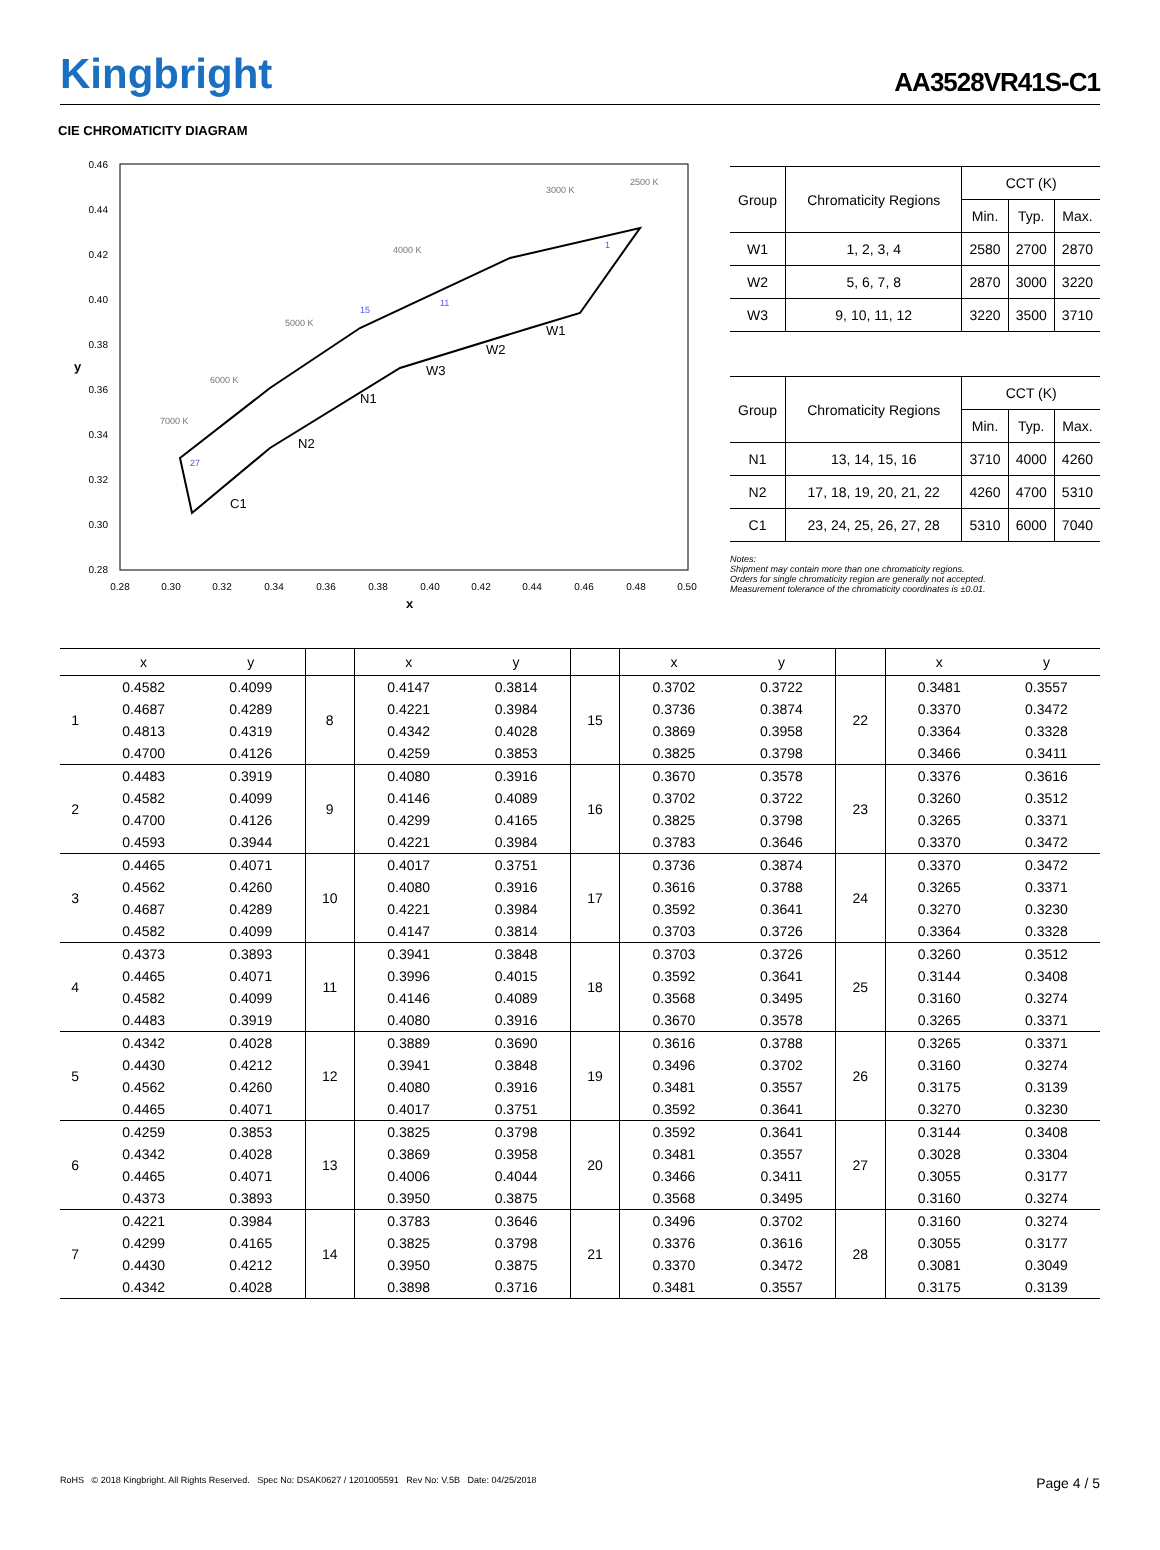Kingbright
AA3528VR41S-C1
CIE CHROMATICITY DIAGRAM
0.46
0.44
0.42
0.40
0.38
0.36
0.34
0.32
0.30
0.28
0.28
0.30
0.32
0.34
0.36
0.38
0.40
0.42
0.44
0.46
0.48
0.50
x
y
27
15
11
1
N1
N2
C1
W3
W2
W1
7000 K
6000 K
5000 K
4000 K
3000 K
2500 K
| Group | Chromaticity Regions | CCT (K) | | |
| --- | --- | --- | --- | --- |
| | | Min. | Typ. | Max. |
| W1 | 1, 2, 3, 4 | 2580 | 2700 | 2870 |
| W2 | 5, 6, 7, 8 | 2870 | 3000 | 3220 |
| W3 | 9, 10, 11, 12 | 3220 | 3500 | 3710 |
| Group | Chromaticity Regions | CCT (K) | | |
| --- | --- | --- | --- | --- |
| | | Min. | Typ. | Max. |
| N1 | 13, 14, 15, 16 | 3710 | 4000 | 4260 |
| N2 | 17, 18, 19, 20, 21, 22 | 4260 | 4700 | 5310 |
| C1 | 23, 24, 25, 26, 27, 28 | 5310 | 6000 | 7040 |
Notes:
Shipment may contain more than one chromaticity regions.
Orders for single chromaticity region are generally not accepted.
Measurement tolerance of the chromaticity coordinates is ±0.01.
| | x | y | | x | y | | x | y | | x | y |
| --- | --- | --- | --- | --- | --- | --- | --- | --- | --- | --- | --- |
| 1 | 0.4582 | 0.4099 | 8 | 0.4147 | 0.3814 | 15 | 0.3702 | 0.3722 | 22 | 0.3481 | 0.3557 |
| | 0.4687 | 0.4289 | | 0.4221 | 0.3984 | | 0.3736 | 0.3874 | | 0.3370 | 0.3472 |
| | 0.4813 | 0.4319 | | 0.4342 | 0.4028 | | 0.3869 | 0.3958 | | 0.3364 | 0.3328 |
| | 0.4700 | 0.4126 | | 0.4259 | 0.3853 | | 0.3825 | 0.3798 | | 0.3466 | 0.3411 |
| 2 | 0.4483 | 0.3919 | 9 | 0.4080 | 0.3916 | 16 | 0.3670 | 0.3578 | 23 | 0.3376 | 0.3616 |
| | 0.4582 | 0.4099 | | 0.4146 | 0.4089 | | 0.3702 | 0.3722 | | 0.3260 | 0.3512 |
| | 0.4700 | 0.4126 | | 0.4299 | 0.4165 | | 0.3825 | 0.3798 | | 0.3265 | 0.3371 |
| | 0.4593 | 0.3944 | | 0.4221 | 0.3984 | | 0.3783 | 0.3646 | | 0.3370 | 0.3472 |
| 3 | 0.4465 | 0.4071 | 10 | 0.4017 | 0.3751 | 17 | 0.3736 | 0.3874 | 24 | 0.3370 | 0.3472 |
| | 0.4562 | 0.4260 | | 0.4080 | 0.3916 | | 0.3616 | 0.3788 | | 0.3265 | 0.3371 |
| | 0.4687 | 0.4289 | | 0.4221 | 0.3984 | | 0.3592 | 0.3641 | | 0.3270 | 0.3230 |
| | 0.4582 | 0.4099 | | 0.4147 | 0.3814 | | 0.3703 | 0.3726 | | 0.3364 | 0.3328 |
| 4 | 0.4373 | 0.3893 | 11 | 0.3941 | 0.3848 | 18 | 0.3703 | 0.3726 | 25 | 0.3260 | 0.3512 |
| | 0.4465 | 0.4071 | | 0.3996 | 0.4015 | | 0.3592 | 0.3641 | | 0.3144 | 0.3408 |
| | 0.4582 | 0.4099 | | 0.4146 | 0.4089 | | 0.3568 | 0.3495 | | 0.3160 | 0.3274 |
| | 0.4483 | 0.3919 | | 0.4080 | 0.3916 | | 0.3670 | 0.3578 | | 0.3265 | 0.3371 |
| 5 | 0.4342 | 0.4028 | 12 | 0.3889 | 0.3690 | 19 | 0.3616 | 0.3788 | 26 | 0.3265 | 0.3371 |
| | 0.4430 | 0.4212 | | 0.3941 | 0.3848 | | 0.3496 | 0.3702 | | 0.3160 | 0.3274 |
| | 0.4562 | 0.4260 | | 0.4080 | 0.3916 | | 0.3481 | 0.3557 | | 0.3175 | 0.3139 |
| | 0.4465 | 0.4071 | | 0.4017 | 0.3751 | | 0.3592 | 0.3641 | | 0.3270 | 0.3230 |
| 6 | 0.4259 | 0.3853 | 13 | 0.3825 | 0.3798 | 20 | 0.3592 | 0.3641 | 27 | 0.3144 | 0.3408 |
| | 0.4342 | 0.4028 | | 0.3869 | 0.3958 | | 0.3481 | 0.3557 | | 0.3028 | 0.3304 |
| | 0.4465 | 0.4071 | | 0.4006 | 0.4044 | | 0.3466 | 0.3411 | | 0.3055 | 0.3177 |
| | 0.4373 | 0.3893 | | 0.3950 | 0.3875 | | 0.3568 | 0.3495 | | 0.3160 | 0.3274 |
| 7 | 0.4221 | 0.3984 | 14 | 0.3783 | 0.3646 | 21 | 0.3496 | 0.3702 | 28 | 0.3160 | 0.3274 |
| | 0.4299 | 0.4165 | | 0.3825 | 0.3798 | | 0.3376 | 0.3616 | | 0.3055 | 0.3177 |
| | 0.4430 | 0.4212 | | 0.3950 | 0.3875 | | 0.3370 | 0.3472 | | 0.3081 | 0.3049 |
| | 0.4342 | 0.4028 | | 0.3898 | 0.3716 | | 0.3481 | 0.3557 | | 0.3175 | 0.3139 |
RoHS © 2018 Kingbright. All Rights Reserved. Spec No: DSAK0627 / 1201005591 Rev No: V.5B Date: 04/25/2018
Page 4 / 5